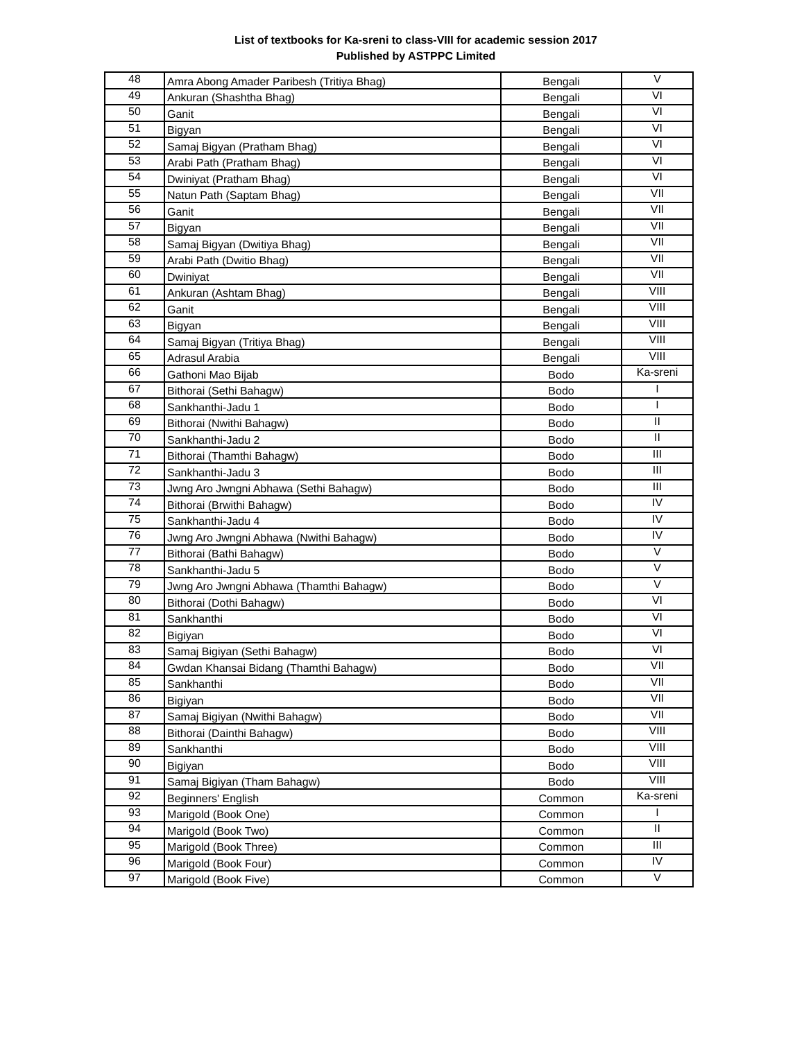List of textbooks for Ka-sreni to class-VIII for academic session 2017
Published by ASTPPC Limited
| 48 | Amra Abong Amader Paribesh (Tritiya Bhag) | Bengali | V |
| 49 | Ankuran (Shashtha Bhag) | Bengali | VI |
| 50 | Ganit | Bengali | VI |
| 51 | Bigyan | Bengali | VI |
| 52 | Samaj Bigyan (Pratham Bhag) | Bengali | VI |
| 53 | Arabi Path (Pratham Bhag) | Bengali | VI |
| 54 | Dwiniyat (Pratham Bhag) | Bengali | VI |
| 55 | Natun Path (Saptam Bhag) | Bengali | VII |
| 56 | Ganit | Bengali | VII |
| 57 | Bigyan | Bengali | VII |
| 58 | Samaj Bigyan (Dwitiya Bhag) | Bengali | VII |
| 59 | Arabi Path (Dwitio Bhag) | Bengali | VII |
| 60 | Dwiniyat | Bengali | VII |
| 61 | Ankuran (Ashtam Bhag) | Bengali | VIII |
| 62 | Ganit | Bengali | VIII |
| 63 | Bigyan | Bengali | VIII |
| 64 | Samaj Bigyan (Tritiya Bhag) | Bengali | VIII |
| 65 | Adrasul Arabia | Bengali | VIII |
| 66 | Gathoni Mao Bijab | Bodo | Ka-sreni |
| 67 | Bithorai (Sethi Bahagw) | Bodo | I |
| 68 | Sankhanthi-Jadu 1 | Bodo | I |
| 69 | Bithorai (Nwithi Bahagw) | Bodo | II |
| 70 | Sankhanthi-Jadu 2 | Bodo | II |
| 71 | Bithorai (Thamthi Bahagw) | Bodo | III |
| 72 | Sankhanthi-Jadu 3 | Bodo | III |
| 73 | Jwng Aro Jwngni Abhawa (Sethi Bahagw) | Bodo | III |
| 74 | Bithorai (Brwithi Bahagw) | Bodo | IV |
| 75 | Sankhanthi-Jadu 4 | Bodo | IV |
| 76 | Jwng Aro Jwngni Abhawa (Nwithi Bahagw) | Bodo | IV |
| 77 | Bithorai (Bathi Bahagw) | Bodo | V |
| 78 | Sankhanthi-Jadu 5 | Bodo | V |
| 79 | Jwng Aro Jwngni Abhawa (Thamthi Bahagw) | Bodo | V |
| 80 | Bithorai (Dothi Bahagw) | Bodo | VI |
| 81 | Sankhanthi | Bodo | VI |
| 82 | Bigiyan | Bodo | VI |
| 83 | Samaj Bigiyan (Sethi Bahagw) | Bodo | VI |
| 84 | Gwdan Khansai Bidang (Thamthi Bahagw) | Bodo | VII |
| 85 | Sankhanthi | Bodo | VII |
| 86 | Bigiyan | Bodo | VII |
| 87 | Samaj Bigiyan (Nwithi Bahagw) | Bodo | VII |
| 88 | Bithorai (Dainthi Bahagw) | Bodo | VIII |
| 89 | Sankhanthi | Bodo | VIII |
| 90 | Bigiyan | Bodo | VIII |
| 91 | Samaj Bigiyan (Tham Bahagw) | Bodo | VIII |
| 92 | Beginners' English | Common | Ka-sreni |
| 93 | Marigold (Book One) | Common | I |
| 94 | Marigold (Book Two) | Common | II |
| 95 | Marigold (Book Three) | Common | III |
| 96 | Marigold (Book Four) | Common | IV |
| 97 | Marigold (Book Five) | Common | V |